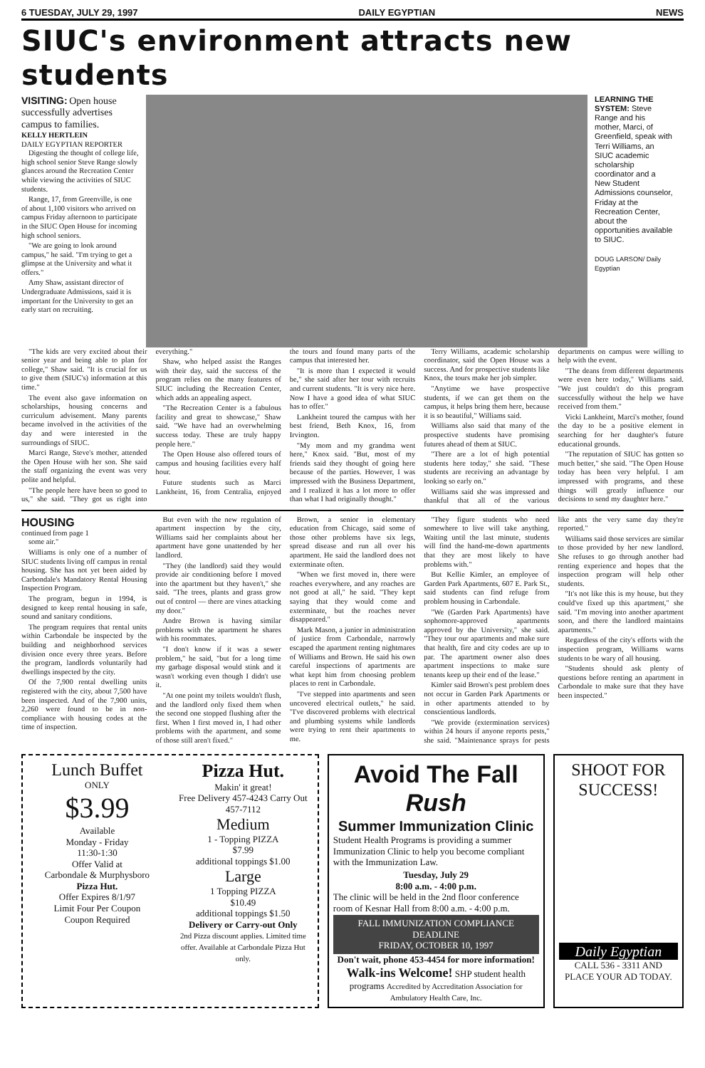6 TUESDAY, JULY 29, 1997 DAILY EGYPTIAN NEWS
SIUC's environment attracts new students
VISITING: Open house successfully advertises campus to families.
KELLY HERTLEIN
DAILY EGYPTIAN REPORTER
Digesting the thought of college life, high school senior Steve Range slowly glances around the Recreation Center while viewing the activities of SIUC students.
Range, 17, from Greenville, is one of about 1,100 visitors who arrived on campus Friday afternoon to participate in the SIUC Open House for incoming high school seniors.
"We are going to look around campus," he said. "I'm trying to get a glimpse at the University and what it offers."
Amy Shaw, assistant director of Undergraduate Admissions, said it is important for the University to get an early start on recruiting.
LEARNING THE SYSTEM: Steve Range and his mother, Marci, of Greenfield, speak with Terri Williams, an SIUC academic scholarship coordinator and a New Student Admissions counselor, Friday at the Recreation Center, about the opportunities available to SIUC.
DOUG LARSON/ Daily Egyptian
"The kids are very excited about their senior year and being able to plan for college," Shaw said. "It is crucial for us to give them (SIUC's) information at this time."
The event also gave information on scholarships, housing concerns and curriculum advisement. Many parents became involved in the activities of the day and were interested in the surroundings of SIUC.
Marci Range, Steve's mother, attended the Open House with her son. She said the staff organizing the event was very polite and helpful.
"The people here have been so good to us," she said. "They got us right into everything."
Shaw, who helped assist the Ranges with their day, said the success of the program relies on the many features of SIUC including the Recreation Center, which adds an appealing aspect.
"The Recreation Center is a fabulous facility and great to showcase," Shaw said. "We have had an overwhelming success today. These are truly happy people here."
The Open House also offered tours of campus and housing facilities every half hour.
Future students such as Marci Lankheint, 16, from Centralia, enjoyed the tours and found many parts of the campus that interested her.
"It is more than I expected it would be," she said after her tour with recruits and current students. "It is very nice here. Now I have a good idea of what SIUC has to offer."
Lankheint toured the campus with her best friend, Beth Knox, 16, from Irvington.
"My mom and my grandma went here," Knox said. "But, most of my friends said they thought of going here because of the parties. However, I was impressed with the Business Department, and I realized it has a lot more to offer than what I had originally thought."
Terry Williams, academic scholarship coordinator, said the Open House was a success. And for prospective students like Knox, the tours make her job simpler.
"Anytime we have prospective students, if we can get them on the campus, it helps bring them here, because it is so beautiful," Williams said.
Williams also said that many of the prospective students have promising futures ahead of them at SIUC.
"There are a lot of high potential students here today," she said. "These students are receiving an advantage by looking so early on."
Williams said she was impressed and thankful that all of the various departments on campus were willing to help with the event.
"The deans from different departments were even here today," Williams said. "We just couldn't do this program successfully without the help we have received from them."
Vicki Lankheint, Marci's mother, found the day to be a positive element in searching for her daughter's future educational grounds.
"The reputation of SIUC has gotten so much better," she said. "The Open House today has been very helpful. I am impressed with programs, and these things will greatly influence our decisions to send my daughter here."
HOUSING
continued from page 1
some air."
Williams is only one of a number of SIUC students living off campus in rental housing. She has not yet been aided by Carbondale's Mandatory Rental Housing Inspection Program.
The program, begun in 1994, is designed to keep rental housing in safe, sound and sanitary conditions.
The program requires that rental units within Carbondale be inspected by the building and neighborhood services division once every three years. Before the program, landlords voluntarily had dwellings inspected by the city.
Of the 7,900 rental dwelling units registered with the city, about 7,500 have been inspected. And of the 7,900 units, 2,260 were found to be in non-compliance with housing codes at the time of inspection.
But even with the new regulation of apartment inspection by the city, Williams said her complaints about her apartment have gone unattended by her landlord.
"They (the landlord) said they would provide air conditioning before I moved into the apartment but they haven't," she said. "The trees, plants and grass grow out of control — there are vines attacking my door."
Andre Brown is having similar problems with the apartment he shares with his roommates.
"I don't know if it was a sewer problem," he said, "but for a long time my garbage disposal would stink and it wasn't working even though I didn't use it.
"At one point my toilets wouldn't flush, and the landlord only fixed them when the second one stopped flushing after the first. When I first moved in, I had other problems with the apartment, and some of those still aren't fixed."
Brown, a senior in elementary education from Chicago, said some of those other problems have six legs, spread disease and run all over his apartment. He said the landlord does not exterminate often.
"When we first moved in, there were roaches everywhere, and any roaches are not good at all," he said. "They kept saying that they would come and exterminate, but the roaches never disappeared."
Mark Mason, a junior in administration of justice from Carbondale, narrowly escaped the apartment renting nightmares of Williams and Brown. He said his own careful inspections of apartments are what kept him from choosing problem places to rent in Carbondale.
"I've stepped into apartments and seen uncovered electrical outlets," he said. "I've discovered problems with electrical and plumbing systems while landlords were trying to rent their apartments to me.
"They figure students who need somewhere to live will take anything. Waiting until the last minute, students will find the hand-me-down apartments that they are most likely to have problems with."
But Kellie Kimler, an employee of Garden Park Apartments, 607 E. Park St., said students can find refuge from problem housing in Carbondale.
"We (Garden Park Apartments) have sophomore-approved apartments approved by the University," she said. "They tour our apartments and make sure that health, fire and city codes are up to par. The apartment owner also does apartment inspections to make sure tenants keep up their end of the lease."
Kimler said Brown's pest problem does not occur in Garden Park Apartments or in other apartments attended to by conscientious landlords.
"We provide (extermination services) within 24 hours if anyone reports pests," she said. "Maintenance sprays for pests like ants the very same day they're reported."
Williams said those services are similar to those provided by her new landlord. She refuses to go through another bad renting experience and hopes that the inspection program will help other students.
"It's not like this is my house, but they could've fixed up this apartment," she said. "I'm moving into another apartment soon, and there the landlord maintains apartments."
Regardless of the city's efforts with the inspection program, Williams warns students to be wary of all housing.
"Students should ask plenty of questions before renting an apartment in Carbondale to make sure that they have been inspected."
Lunch Buffet
ONLY
$3.99
Available
Monday - Friday
11:30-1:30
Offer Valid at
Carbondale & Murphysboro
Pizza Hut.
Offer Expires 8/1/97
Limit Four Per Coupon
Coupon Required
Pizza Hut.
Makin' it great!
Free Delivery 457-4243 Carry Out 457-7112
Medium
1 - Topping PIZZA
$7.99
additional toppings $1.00
Large
1 Topping PIZZA
$10.49
additional toppings $1.50
Delivery or Carry-out Only
2nd Pizza discount applies. Limited time offer. Available at Carbondale Pizza Hut only.
Avoid The Fall Rush
Summer Immunization Clinic
Student Health Programs is providing a summer Immunization Clinic to help you become compliant with the Immunization Law.
Tuesday, July 29
8:00 a.m. - 4:00 p.m.
The clinic will be held in the 2nd floor conference room of Kesnar Hall from 8:00 a.m. - 4:00 p.m.
FALL IMMUNIZATION COMPLIANCE DEADLINE
FRIDAY, OCTOBER 10, 1997
Don't wait, phone 453-4454 for more information!
Walk-ins Welcome! SHP student health programs Accredited by Accreditation Association for Ambulatory Health Care, Inc.
SHOOT FOR SUCCESS!
Daily Egyptian
CALL 536 - 3311 AND PLACE YOUR AD TODAY.